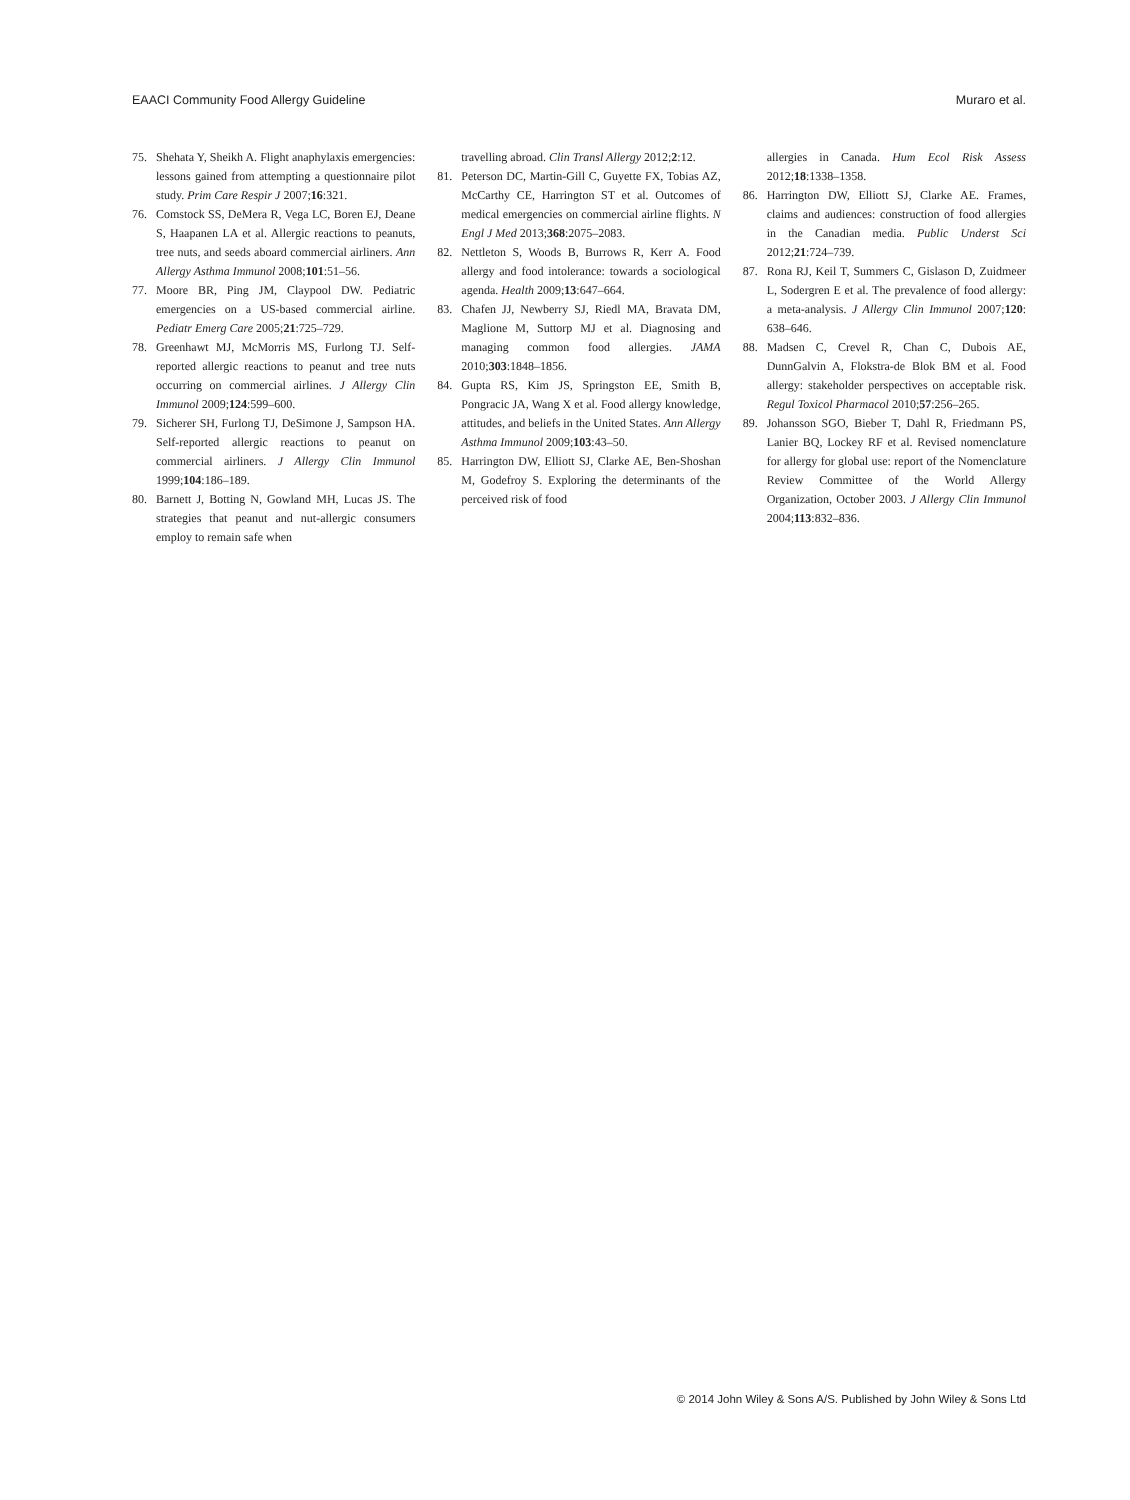EAACI Community Food Allergy Guideline Muraro et al.
75. Shehata Y, Sheikh A. Flight anaphylaxis emergencies: lessons gained from attempting a questionnaire pilot study. Prim Care Respir J 2007;16:321.
76. Comstock SS, DeMera R, Vega LC, Boren EJ, Deane S, Haapanen LA et al. Allergic reactions to peanuts, tree nuts, and seeds aboard commercial airliners. Ann Allergy Asthma Immunol 2008;101:51–56.
77. Moore BR, Ping JM, Claypool DW. Pediatric emergencies on a US-based commercial airline. Pediatr Emerg Care 2005;21:725–729.
78. Greenhawt MJ, McMorris MS, Furlong TJ. Self-reported allergic reactions to peanut and tree nuts occurring on commercial airlines. J Allergy Clin Immunol 2009;124:599–600.
79. Sicherer SH, Furlong TJ, DeSimone J, Sampson HA. Self-reported allergic reactions to peanut on commercial airliners. J Allergy Clin Immunol 1999;104:186–189.
80. Barnett J, Botting N, Gowland MH, Lucas JS. The strategies that peanut and nut-allergic consumers employ to remain safe when
travelling abroad. Clin Transl Allergy 2012;2:12.
81. Peterson DC, Martin-Gill C, Guyette FX, Tobias AZ, McCarthy CE, Harrington ST et al. Outcomes of medical emergencies on commercial airline flights. N Engl J Med 2013;368:2075–2083.
82. Nettleton S, Woods B, Burrows R, Kerr A. Food allergy and food intolerance: towards a sociological agenda. Health 2009;13:647–664.
83. Chafen JJ, Newberry SJ, Riedl MA, Bravata DM, Maglione M, Suttorp MJ et al. Diagnosing and managing common food allergies. JAMA 2010;303:1848–1856.
84. Gupta RS, Kim JS, Springston EE, Smith B, Pongracic JA, Wang X et al. Food allergy knowledge, attitudes, and beliefs in the United States. Ann Allergy Asthma Immunol 2009;103:43–50.
85. Harrington DW, Elliott SJ, Clarke AE, Ben-Shoshan M, Godefroy S. Exploring the determinants of the perceived risk of food
allergies in Canada. Hum Ecol Risk Assess 2012;18:1338–1358.
86. Harrington DW, Elliott SJ, Clarke AE. Frames, claims and audiences: construction of food allergies in the Canadian media. Public Underst Sci 2012;21:724–739.
87. Rona RJ, Keil T, Summers C, Gislason D, Zuidmeer L, Sodergren E et al. The prevalence of food allergy: a meta-analysis. J Allergy Clin Immunol 2007;120: 638–646.
88. Madsen C, Crevel R, Chan C, Dubois AE, DunnGalvin A, Flokstra-de Blok BM et al. Food allergy: stakeholder perspectives on acceptable risk. Regul Toxicol Pharmacol 2010;57:256–265.
89. Johansson SGO, Bieber T, Dahl R, Friedmann PS, Lanier BQ, Lockey RF et al. Revised nomenclature for allergy for global use: report of the Nomenclature Review Committee of the World Allergy Organization, October 2003. J Allergy Clin Immunol 2004;113:832–836.
© 2014 John Wiley & Sons A/S. Published by John Wiley & Sons Ltd